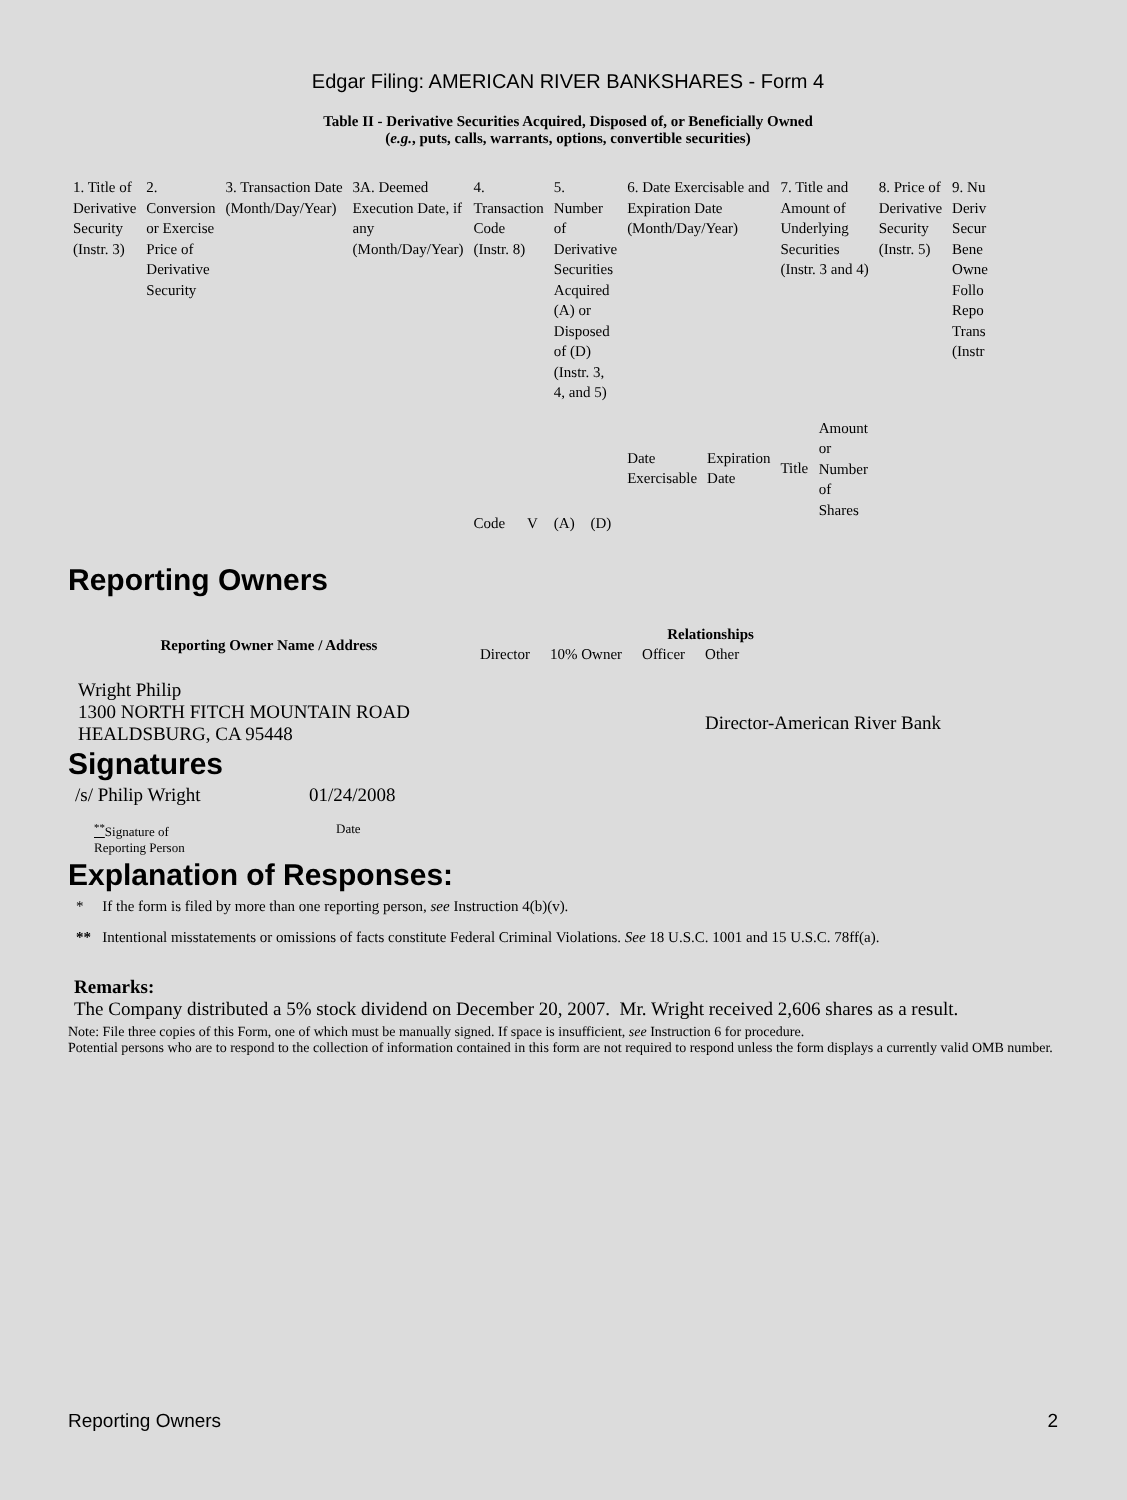Edgar Filing: AMERICAN RIVER BANKSHARES - Form 4
Table II - Derivative Securities Acquired, Disposed of, or Beneficially Owned
(e.g., puts, calls, warrants, options, convertible securities)
| 1. Title of Derivative Security (Instr. 3) | 2. Conversion or Exercise Price of Derivative Security | 3. Transaction Date (Month/Day/Year) | 3A. Deemed Execution Date, if any (Month/Day/Year) | 4. Transaction Code (Instr. 8) | | 5. Number of Derivative Securities Acquired (A) or Disposed of (D) (Instr. 3, 4, and 5) | | 6. Date Exercisable and Expiration Date (Month/Day/Year) | | 7. Title and Amount of Underlying Securities (Instr. 3 and 4) | | 8. Price of Derivative Security (Instr. 5) | 9. Nu Deriv Secur Bene Owne Follo Repo Trans (Instr |
| | | | | Code | V | (A) | (D) | Date Exercisable | Expiration Date | Title | Amount or Number of Shares | | |
Reporting Owners
| Reporting Owner Name / Address | Relationships | | | |
| --- | --- | --- | --- | --- |
| | Director | 10% Owner | Officer | Other |
| Wright Philip 1300 NORTH FITCH MOUNTAIN ROAD HEALDSBURG, CA 95448 | | | | Director-American River Bank |
Signatures
| /s/ Philip Wright | 01/24/2008 |
| <sup>**</sup> Signature of Reporting Person | Date |
Explanation of Responses:
* If the form is filed by more than one reporting person, see Instruction 4(b)(v).
** Intentional misstatements or omissions of facts constitute Federal Criminal Violations. See 18 U.S.C. 1001 and 15 U.S.C. 78ff(a).
Remarks:
The Company distributed a 5% stock dividend on December 20, 2007. Mr. Wright received 2,606 shares as a result.
Note: File three copies of this Form, one of which must be manually signed. If space is insufficient, see Instruction 6 for procedure.
Potential persons who are to respond to the collection of information contained in this form are not required to respond unless the form displays a currently valid OMB number.
Reporting Owners 2